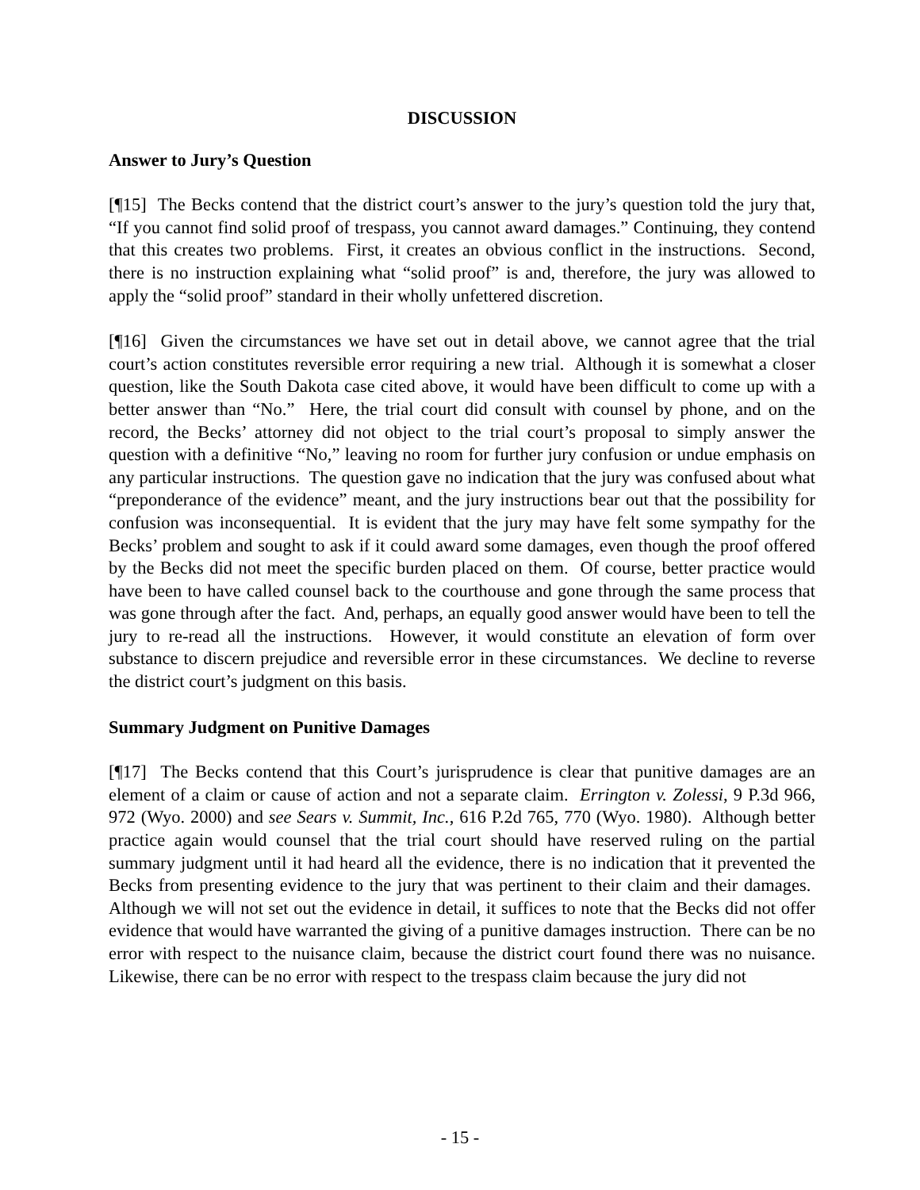DISCUSSION
Answer to Jury’s Question
[¶15] The Becks contend that the district court’s answer to the jury’s question told the jury that, “If you cannot find solid proof of trespass, you cannot award damages.” Continuing, they contend that this creates two problems. First, it creates an obvious conflict in the instructions. Second, there is no instruction explaining what “solid proof” is and, therefore, the jury was allowed to apply the “solid proof” standard in their wholly unfettered discretion.
[¶16] Given the circumstances we have set out in detail above, we cannot agree that the trial court’s action constitutes reversible error requiring a new trial. Although it is somewhat a closer question, like the South Dakota case cited above, it would have been difficult to come up with a better answer than “No.” Here, the trial court did consult with counsel by phone, and on the record, the Becks’ attorney did not object to the trial court’s proposal to simply answer the question with a definitive “No,” leaving no room for further jury confusion or undue emphasis on any particular instructions. The question gave no indication that the jury was confused about what “preponderance of the evidence” meant, and the jury instructions bear out that the possibility for confusion was inconsequential. It is evident that the jury may have felt some sympathy for the Becks’ problem and sought to ask if it could award some damages, even though the proof offered by the Becks did not meet the specific burden placed on them. Of course, better practice would have been to have called counsel back to the courthouse and gone through the same process that was gone through after the fact. And, perhaps, an equally good answer would have been to tell the jury to re-read all the instructions. However, it would constitute an elevation of form over substance to discern prejudice and reversible error in these circumstances. We decline to reverse the district court’s judgment on this basis.
Summary Judgment on Punitive Damages
[¶17] The Becks contend that this Court’s jurisprudence is clear that punitive damages are an element of a claim or cause of action and not a separate claim. Errington v. Zolessi, 9 P.3d 966, 972 (Wyo. 2000) and see Sears v. Summit, Inc., 616 P.2d 765, 770 (Wyo. 1980). Although better practice again would counsel that the trial court should have reserved ruling on the partial summary judgment until it had heard all the evidence, there is no indication that it prevented the Becks from presenting evidence to the jury that was pertinent to their claim and their damages. Although we will not set out the evidence in detail, it suffices to note that the Becks did not offer evidence that would have warranted the giving of a punitive damages instruction. There can be no error with respect to the nuisance claim, because the district court found there was no nuisance. Likewise, there can be no error with respect to the trespass claim because the jury did not
- 15 -